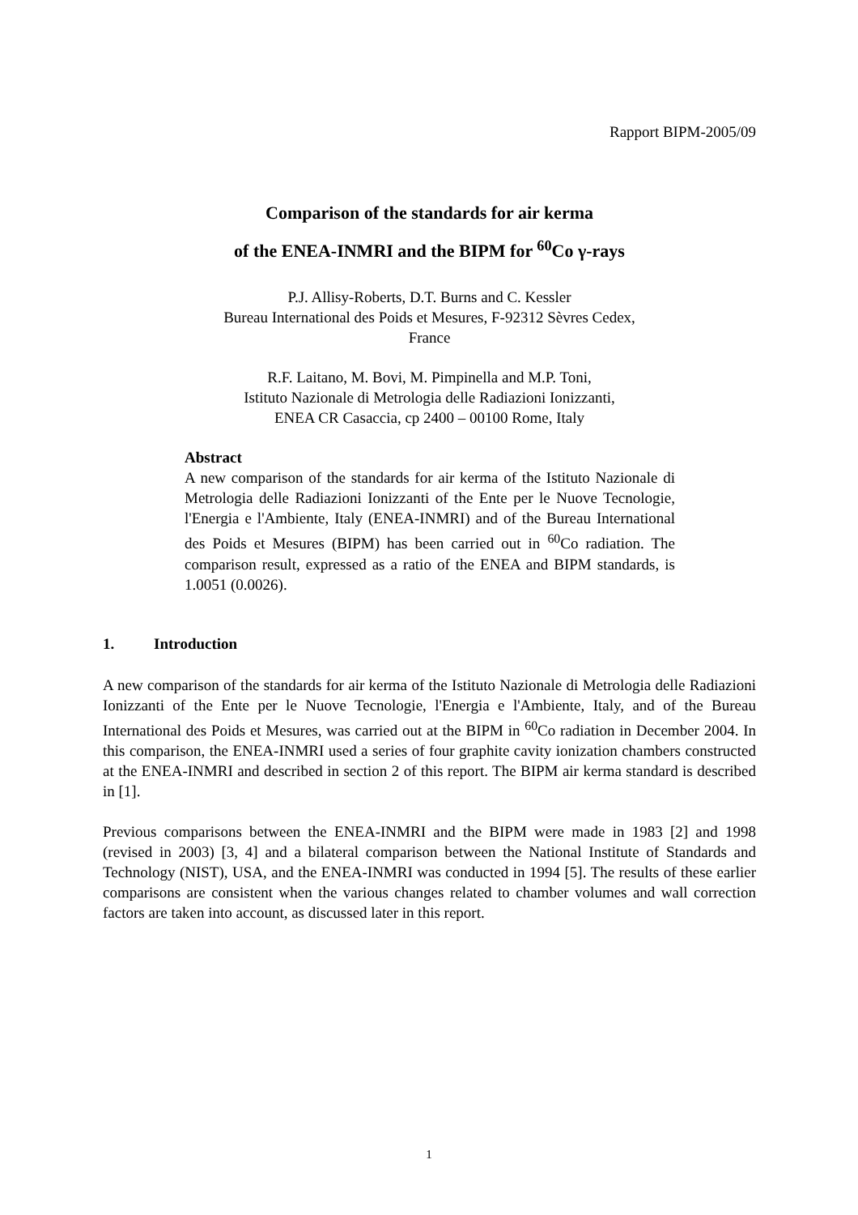Rapport BIPM-2005/09
Comparison of the standards for air kerma
of the ENEA-INMRI and the BIPM for <sup>60</sup>Co γ-rays
P.J. Allisy-Roberts, D.T. Burns and C. Kessler
Bureau International des Poids et Mesures, F-92312 Sèvres Cedex,
France
R.F. Laitano, M. Bovi, M. Pimpinella and M.P. Toni,
Istituto Nazionale di Metrologia delle Radiazioni Ionizzanti,
ENEA CR Casaccia, cp 2400 – 00100 Rome, Italy
Abstract
A new comparison of the standards for air kerma of the Istituto Nazionale di Metrologia delle Radiazioni Ionizzanti of the Ente per le Nuove Tecnologie, l'Energia e l'Ambiente, Italy (ENEA-INMRI) and of the Bureau International des Poids et Mesures (BIPM) has been carried out in <sup>60</sup>Co radiation. The comparison result, expressed as a ratio of the ENEA and BIPM standards, is 1.0051 (0.0026).
1. Introduction
A new comparison of the standards for air kerma of the Istituto Nazionale di Metrologia delle Radiazioni Ionizzanti of the Ente per le Nuove Tecnologie, l'Energia e l'Ambiente, Italy, and of the Bureau International des Poids et Mesures, was carried out at the BIPM in <sup>60</sup>Co radiation in December 2004. In this comparison, the ENEA-INMRI used a series of four graphite cavity ionization chambers constructed at the ENEA-INMRI and described in section 2 of this report. The BIPM air kerma standard is described in [1].
Previous comparisons between the ENEA-INMRI and the BIPM were made in 1983 [2] and 1998 (revised in 2003) [3, 4] and a bilateral comparison between the National Institute of Standards and Technology (NIST), USA, and the ENEA-INMRI was conducted in 1994 [5]. The results of these earlier comparisons are consistent when the various changes related to chamber volumes and wall correction factors are taken into account, as discussed later in this report.
1